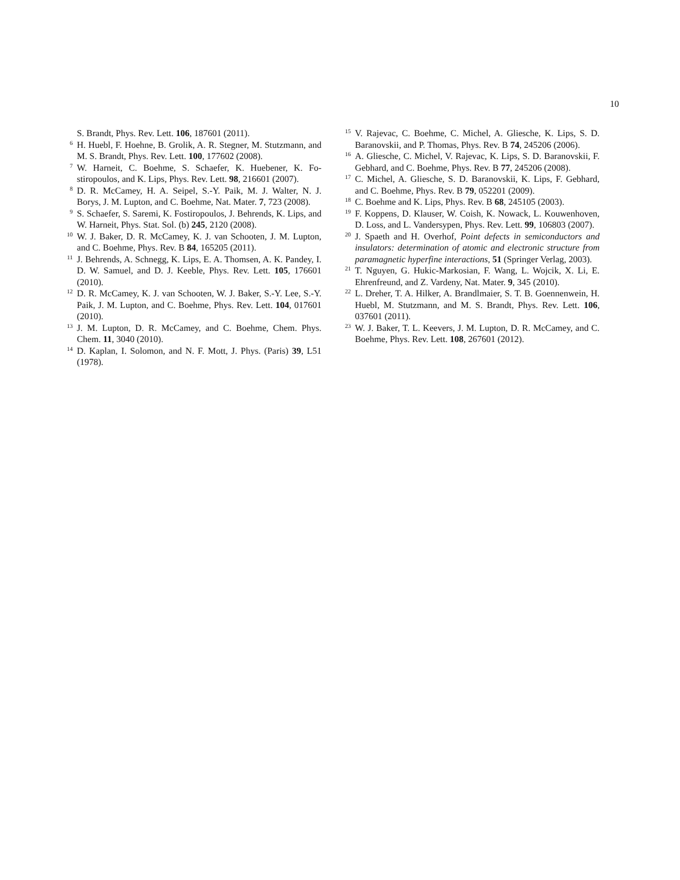10
S. Brandt, Phys. Rev. Lett. 106, 187601 (2011).
6 H. Huebl, F. Hoehne, B. Grolik, A. R. Stegner, M. Stutzmann, and M. S. Brandt, Phys. Rev. Lett. 100, 177602 (2008).
7 W. Harneit, C. Boehme, S. Schaefer, K. Huebener, K. Fo- stiropoulos, and K. Lips, Phys. Rev. Lett. 98, 216601 (2007).
8 D. R. McCamey, H. A. Seipel, S.-Y. Paik, M. J. Walter, N. J. Borys, J. M. Lupton, and C. Boehme, Nat. Mater. 7, 723 (2008).
9 S. Schaefer, S. Saremi, K. Fostiropoulos, J. Behrends, K. Lips, and W. Harneit, Phys. Stat. Sol. (b) 245, 2120 (2008).
10 W. J. Baker, D. R. McCamey, K. J. van Schooten, J. M. Lupton, and C. Boehme, Phys. Rev. B 84, 165205 (2011).
11 J. Behrends, A. Schnegg, K. Lips, E. A. Thomsen, A. K. Pandey, I. D. W. Samuel, and D. J. Keeble, Phys. Rev. Lett. 105, 176601 (2010).
12 D. R. McCamey, K. J. van Schooten, W. J. Baker, S.-Y. Lee, S.-Y. Paik, J. M. Lupton, and C. Boehme, Phys. Rev. Lett. 104, 017601 (2010).
13 J. M. Lupton, D. R. McCamey, and C. Boehme, Chem. Phys. Chem. 11, 3040 (2010).
14 D. Kaplan, I. Solomon, and N. F. Mott, J. Phys. (Paris) 39, L51 (1978).
15 V. Rajevac, C. Boehme, C. Michel, A. Gliesche, K. Lips, S. D. Baranovskii, and P. Thomas, Phys. Rev. B 74, 245206 (2006).
16 A. Gliesche, C. Michel, V. Rajevac, K. Lips, S. D. Baranovskii, F. Gebhard, and C. Boehme, Phys. Rev. B 77, 245206 (2008).
17 C. Michel, A. Gliesche, S. D. Baranovskii, K. Lips, F. Gebhard, and C. Boehme, Phys. Rev. B 79, 052201 (2009).
18 C. Boehme and K. Lips, Phys. Rev. B 68, 245105 (2003).
19 F. Koppens, D. Klauser, W. Coish, K. Nowack, L. Kouwenhoven, D. Loss, and L. Vandersypen, Phys. Rev. Lett. 99, 106803 (2007).
20 J. Spaeth and H. Overhof, Point defects in semiconductors and insulators: determination of atomic and electronic structure from paramagnetic hyperfine interactions, 51 (Springer Verlag, 2003).
21 T. Nguyen, G. Hukic-Markosian, F. Wang, L. Wojcik, X. Li, E. Ehrenfreund, and Z. Vardeny, Nat. Mater. 9, 345 (2010).
22 L. Dreher, T. A. Hilker, A. Brandlmaier, S. T. B. Goennenwein, H. Huebl, M. Stutzmann, and M. S. Brandt, Phys. Rev. Lett. 106, 037601 (2011).
23 W. J. Baker, T. L. Keevers, J. M. Lupton, D. R. McCamey, and C. Boehme, Phys. Rev. Lett. 108, 267601 (2012).